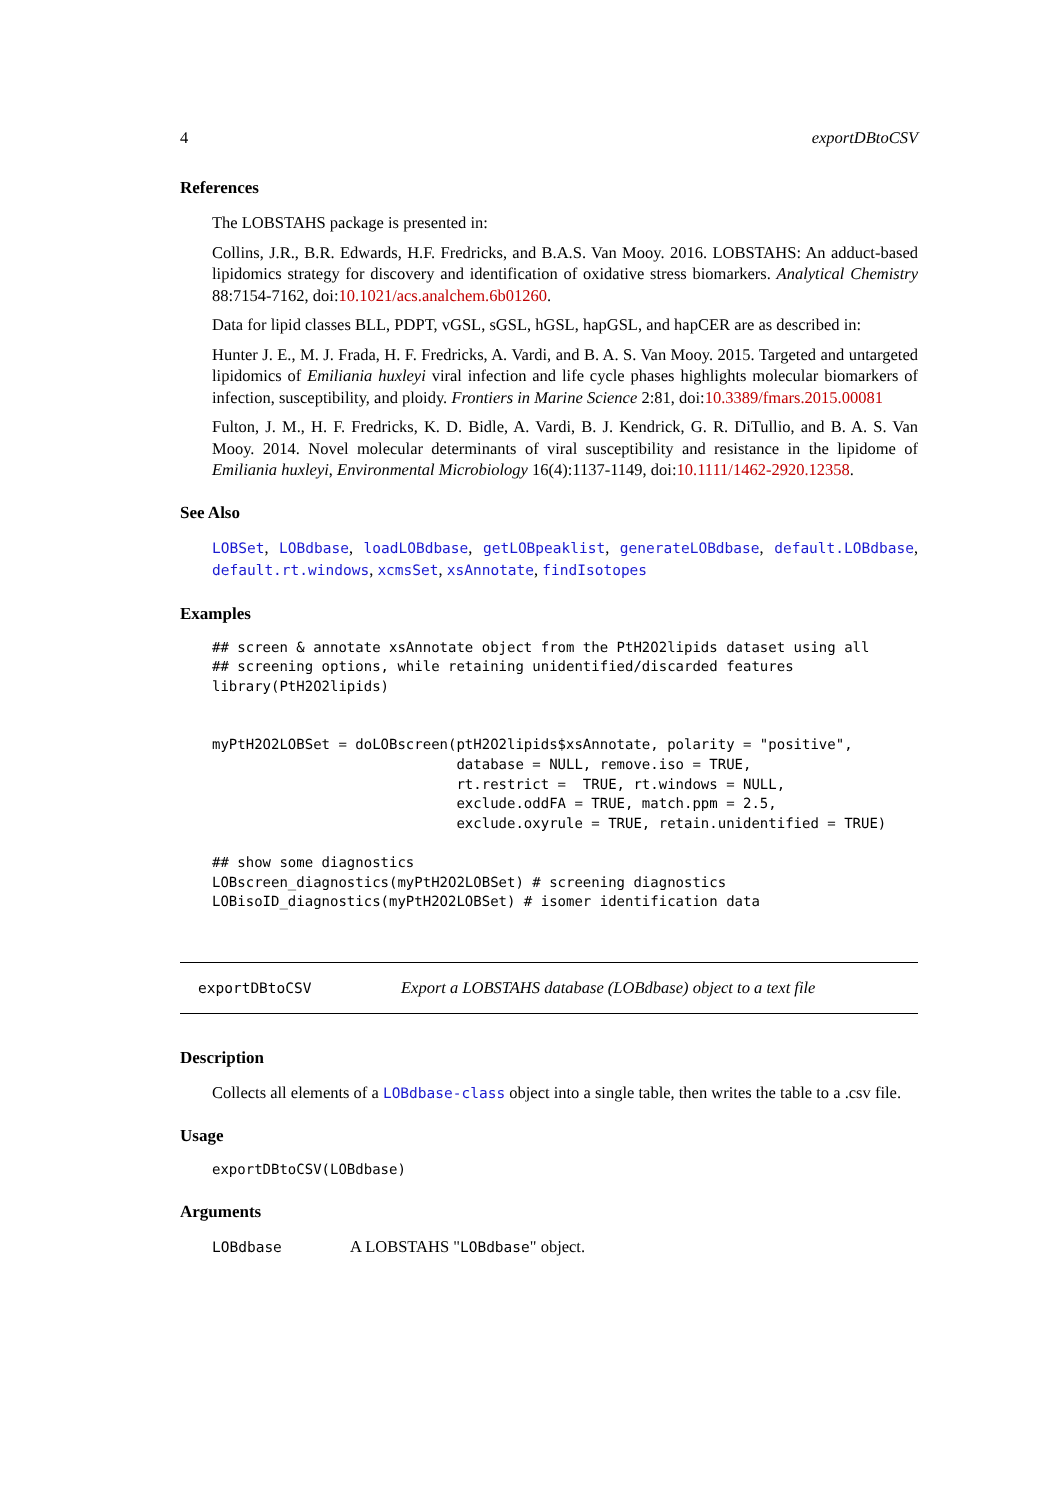4 exportDBtoCSV
References
The LOBSTAHS package is presented in:
Collins, J.R., B.R. Edwards, H.F. Fredricks, and B.A.S. Van Mooy. 2016. LOBSTAHS: An adduct-based lipidomics strategy for discovery and identification of oxidative stress biomarkers. Analytical Chemistry 88:7154-7162, doi:10.1021/acs.analchem.6b01260.
Data for lipid classes BLL, PDPT, vGSL, sGSL, hGSL, hapGSL, and hapCER are as described in:
Hunter J. E., M. J. Frada, H. F. Fredricks, A. Vardi, and B. A. S. Van Mooy. 2015. Targeted and untargeted lipidomics of Emiliania huxleyi viral infection and life cycle phases highlights molecular biomarkers of infection, susceptibility, and ploidy. Frontiers in Marine Science 2:81, doi:10.3389/fmars.2015.00081
Fulton, J. M., H. F. Fredricks, K. D. Bidle, A. Vardi, B. J. Kendrick, G. R. DiTullio, and B. A. S. Van Mooy. 2014. Novel molecular determinants of viral susceptibility and resistance in the lipidome of Emiliania huxleyi, Environmental Microbiology 16(4):1137-1149, doi:10.1111/1462-2920.12358.
See Also
LOBSet, LOBdbase, loadLOBdbase, getLOBpeaklist, generateLOBdbase, default.LOBdbase, default.rt.windows, xcmsSet, xsAnnotate, findIsotopes
Examples
## screen & annotate xsAnnotate object from the PtH2O2lipids dataset using all
## screening options, while retaining unidentified/discarded features
library(PtH2O2lipids)


myPtH2O2LOBSet = doLOBscreen(ptH2O2lipids$xsAnnotate, polarity = "positive",
                             database = NULL, remove.iso = TRUE,
                             rt.restrict =  TRUE, rt.windows = NULL,
                             exclude.oddFA = TRUE, match.ppm = 2.5,
                             exclude.oxyrule = TRUE, retain.unidentified = TRUE)

## show some diagnostics
LOBscreen_diagnostics(myPtH2O2LOBSet) # screening diagnostics
LOBisoID_diagnostics(myPtH2O2LOBSet) # isomer identification data
exportDBtoCSV Export a LOBSTAHS database (LOBdbase) object to a text file
Description
Collects all elements of a LOBdbase-class object into a single table, then writes the table to a .csv file.
Usage
exportDBtoCSV(LOBdbase)
Arguments
LOBdbase A LOBSTAHS "LOBdbase" object.